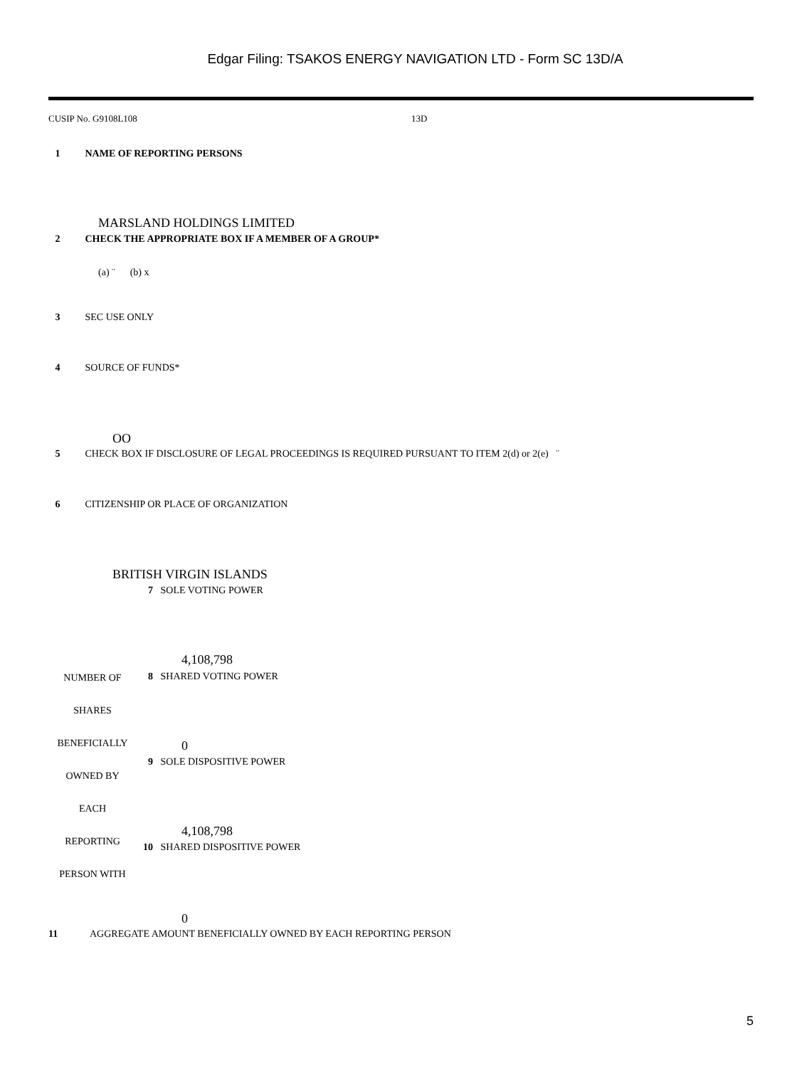Edgar Filing: TSAKOS ENERGY NAVIGATION LTD - Form SC 13D/A
CUSIP No. G9108L108 13D
1 NAME OF REPORTING PERSONS
MARSLAND HOLDINGS LIMITED
2 CHECK THE APPROPRIATE BOX IF A MEMBER OF A GROUP*
(a) ¨ (b) x
3 SEC USE ONLY
4 SOURCE OF FUNDS*
OO
5 CHECK BOX IF DISCLOSURE OF LEGAL PROCEEDINGS IS REQUIRED PURSUANT TO ITEM 2(d) or 2(e) ¨
6 CITIZENSHIP OR PLACE OF ORGANIZATION
BRITISH VIRGIN ISLANDS
7 SOLE VOTING POWER
NUMBER OF
SHARES
BENEFICIALLY
OWNED BY
EACH
REPORTING
PERSON WITH
4,108,798
8 SHARED VOTING POWER
0
9 SOLE DISPOSITIVE POWER
4,108,798
10 SHARED DISPOSITIVE POWER
0
11 AGGREGATE AMOUNT BENEFICIALLY OWNED BY EACH REPORTING PERSON
5